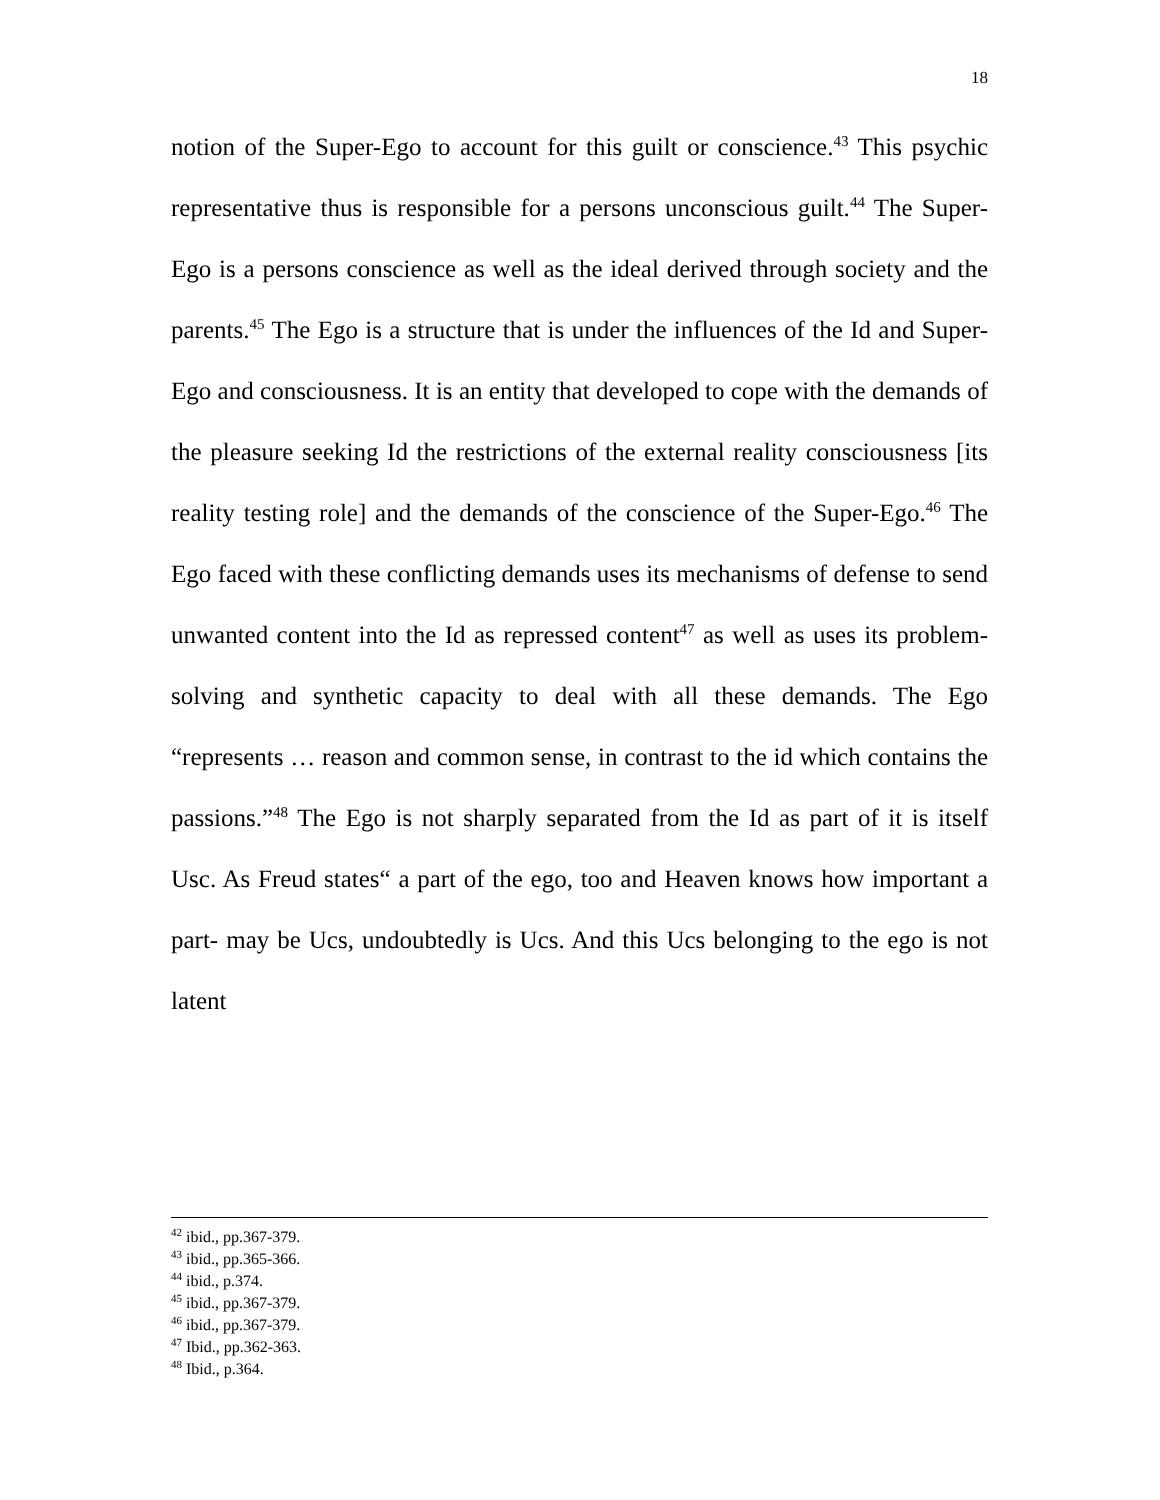18
notion of the Super-Ego to account for this guilt or conscience.<sup>43</sup> This psychic representative thus is responsible for a persons unconscious guilt.<sup>44</sup> The Super-Ego is a persons conscience as well as the ideal derived through society and the parents.<sup>45</sup> The Ego is a structure that is under the influences of the Id and Super-Ego and consciousness. It is an entity that developed to cope with the demands of the pleasure seeking Id the restrictions of the external reality consciousness [its reality testing role] and the demands of the conscience of the Super-Ego.<sup>46</sup> The Ego faced with these conflicting demands uses its mechanisms of defense to send unwanted content into the Id as repressed content<sup>47</sup> as well as uses its problem-solving and synthetic capacity to deal with all these demands. The Ego “represents … reason and common sense, in contrast to the id which contains the passions.”<sup>48</sup> The Ego is not sharply separated from the Id as part of it is itself Usc. As Freud states“ a part of the ego, too and Heaven knows how important a part- may be Ucs, undoubtedly is Ucs. And this Ucs belonging to the ego is not latent
<sup>42</sup> ibid., pp.367-379.
<sup>43</sup> ibid., pp.365-366.
<sup>44</sup> ibid., p.374.
<sup>45</sup> ibid., pp.367-379.
<sup>46</sup> ibid., pp.367-379.
<sup>47</sup> Ibid., pp.362-363.
<sup>48</sup> Ibid., p.364.